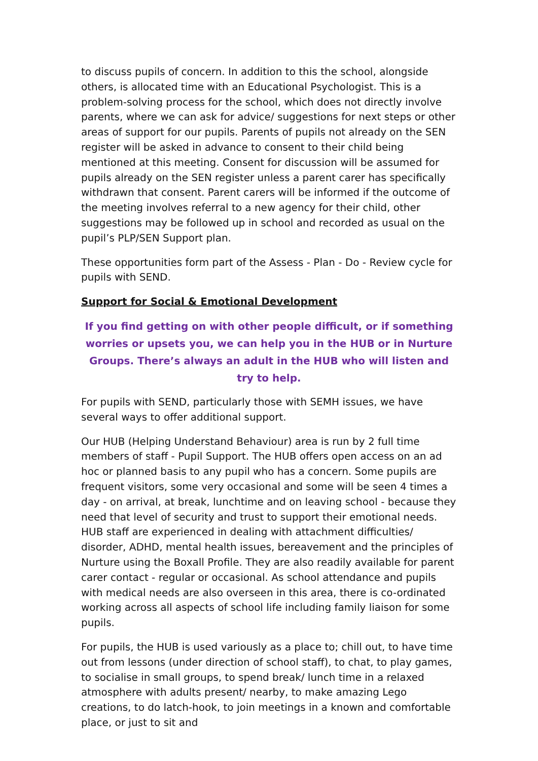to discuss pupils of concern. In addition to this the school, alongside others, is allocated time with an Educational Psychologist. This is a problem-solving process for the school, which does not directly involve parents, where we can ask for advice/ suggestions for next steps or other areas of support for our pupils. Parents of pupils not already on the SEN register will be asked in advance to consent to their child being mentioned at this meeting. Consent for discussion will be assumed for pupils already on the SEN register unless a parent carer has specifically withdrawn that consent. Parent carers will be informed if the outcome of the meeting involves referral to a new agency for their child, other suggestions may be followed up in school and recorded as usual on the pupil’s PLP/SEN Support plan.
These opportunities form part of the Assess - Plan - Do - Review cycle for pupils with SEND.
Support for Social & Emotional Development
If you find getting on with other people difficult, or if something worries or upsets you, we can help you in the HUB or in Nurture Groups. There’s always an adult in the HUB who will listen and try to help.
For pupils with SEND, particularly those with SEMH issues, we have several ways to offer additional support.
Our HUB (Helping Understand Behaviour) area is run by 2 full time members of staff - Pupil Support. The HUB offers open access on an ad hoc or planned basis to any pupil who has a concern. Some pupils are frequent visitors, some very occasional and some will be seen 4 times a day - on arrival, at break, lunchtime and on leaving school - because they need that level of security and trust to support their emotional needs. HUB staff are experienced in dealing with attachment difficulties/ disorder, ADHD, mental health issues, bereavement and the principles of Nurture using the Boxall Profile. They are also readily available for parent carer contact - regular or occasional. As school attendance and pupils with medical needs are also overseen in this area, there is co-ordinated working across all aspects of school life including family liaison for some pupils.
For pupils, the HUB is used variously as a place to; chill out, to have time out from lessons (under direction of school staff), to chat, to play games, to socialise in small groups, to spend break/ lunch time in a relaxed atmosphere with adults present/ nearby, to make amazing Lego creations, to do latch-hook, to join meetings in a known and comfortable place, or just to sit and